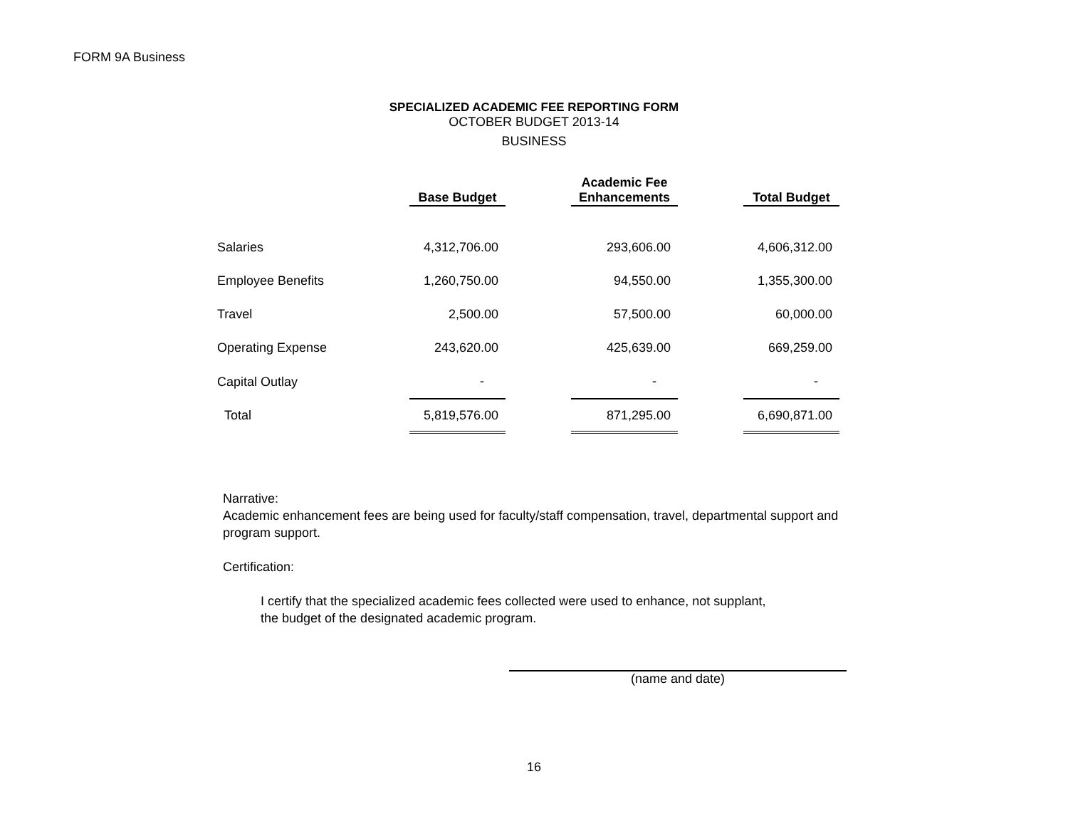FORM 9A Business
SPECIALIZED ACADEMIC FEE REPORTING FORM
OCTOBER BUDGET 2013-14
BUSINESS
| | Base Budget | | Academic Fee Enhancements | | Total Budget |
| --- | --- | --- | --- | --- | --- |
| Salaries | 4,312,706.00 | | 293,606.00 | | 4,606,312.00 |
| Employee Benefits | 1,260,750.00 | | 94,550.00 | | 1,355,300.00 |
| Travel | 2,500.00 | | 57,500.00 | | 60,000.00 |
| Operating Expense | 243,620.00 | | 425,639.00 | | 669,259.00 |
| Capital Outlay | - | | - | | - |
| Total | 5,819,576.00 | | 871,295.00 | | 6,690,871.00 |
Narrative:
Academic enhancement fees are being used for faculty/staff compensation, travel, departmental support and program support.
Certification:
I certify that the specialized academic fees collected were used to enhance, not supplant,
the budget of the designated academic program.
(name and date)
16